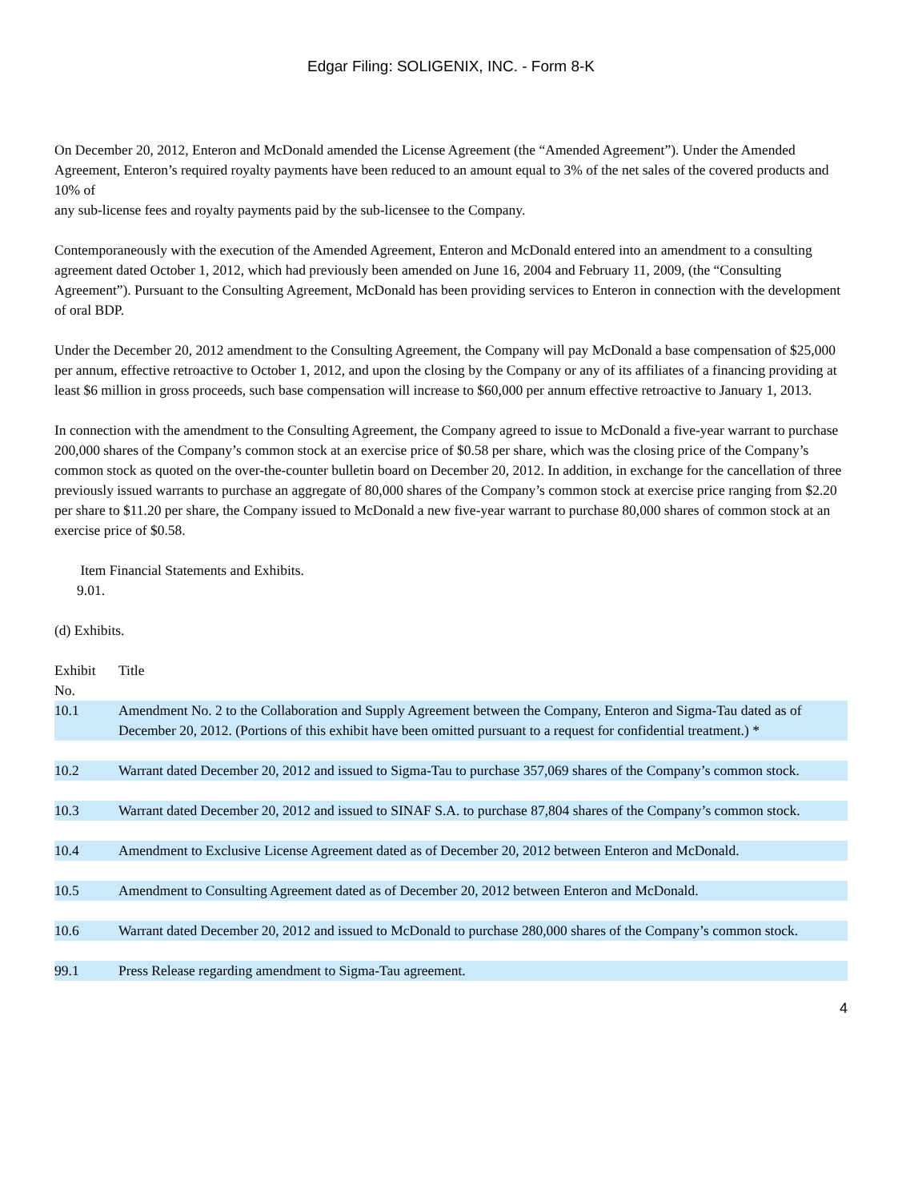Edgar Filing: SOLIGENIX, INC. - Form 8-K
On December 20, 2012, Enteron and McDonald amended the License Agreement (the “Amended Agreement”). Under the Amended Agreement, Enteron’s required royalty payments have been reduced to an amount equal to 3% of the net sales of the covered products and 10% of
any sub-license fees and royalty payments paid by the sub-licensee to the Company.
Contemporaneously with the execution of the Amended Agreement, Enteron and McDonald entered into an amendment to a consulting agreement dated October 1, 2012, which had previously been amended on June 16, 2004 and February 11, 2009, (the “Consulting Agreement”). Pursuant to the Consulting Agreement, McDonald has been providing services to Enteron in connection with the development of oral BDP.
Under the December 20, 2012 amendment to the Consulting Agreement, the Company will pay McDonald a base compensation of $25,000 per annum, effective retroactive to October 1, 2012, and upon the closing by the Company or any of its affiliates of a financing providing at least $6 million in gross proceeds, such base compensation will increase to $60,000 per annum effective retroactive to January 1, 2013.
In connection with the amendment to the Consulting Agreement, the Company agreed to issue to McDonald a five-year warrant to purchase 200,000 shares of the Company’s common stock at an exercise price of $0.58 per share, which was the closing price of the Company’s common stock as quoted on the over-the-counter bulletin board on December 20, 2012. In addition, in exchange for the cancellation of three previously issued warrants to purchase an aggregate of 80,000 shares of the Company’s common stock at exercise price ranging from $2.20 per share to $11.20 per share, the Company issued to McDonald a new five-year warrant to purchase 80,000 shares of common stock at an exercise price of $0.58.
Item Financial Statements and Exhibits.
9.01.
(d) Exhibits.
| Exhibit No. | Title |
| 10.1 | Amendment No. 2 to the Collaboration and Supply Agreement between the Company, Enteron and Sigma-Tau dated as of December 20, 2012. (Portions of this exhibit have been omitted pursuant to a request for confidential treatment.) * |
| 10.2 | Warrant dated December 20, 2012 and issued to Sigma-Tau to purchase 357,069 shares of the Company’s common stock. |
| 10.3 | Warrant dated December 20, 2012 and issued to SINAF S.A. to purchase 87,804 shares of the Company’s common stock. |
| 10.4 | Amendment to Exclusive License Agreement dated as of December 20, 2012 between Enteron and McDonald. |
| 10.5 | Amendment to Consulting Agreement dated as of December 20, 2012 between Enteron and McDonald. |
| 10.6 | Warrant dated December 20, 2012 and issued to McDonald to purchase 280,000 shares of the Company’s common stock. |
| 99.1 | Press Release regarding amendment to Sigma-Tau agreement. |
4